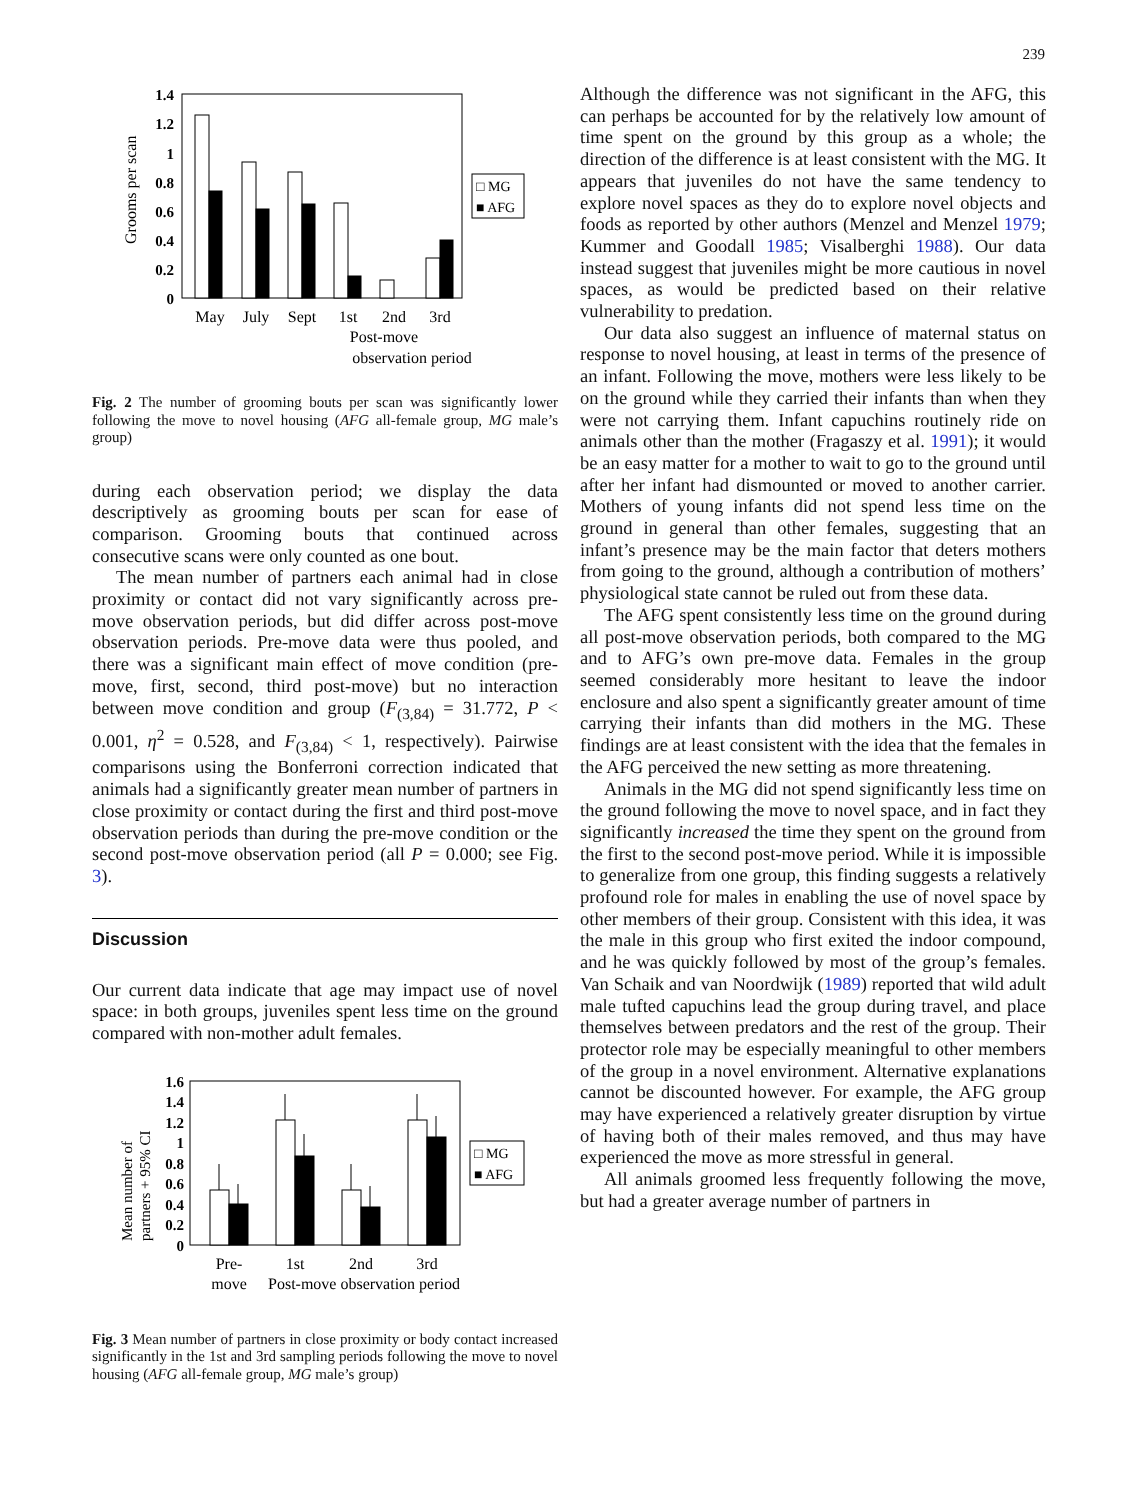239
Grooms per scan
1.4
1.2
1
0.8
0.6
0.4
0.2
0
□ MG
■ AFG
May
July
Sept
1st
2nd
3rd
Post-move
observation period
Fig. 2 The number of grooming bouts per scan was significantly lower following the move to novel housing (AFG all-female group, MG male’s group)
during each observation period; we display the data descriptively as grooming bouts per scan for ease of comparison. Grooming bouts that continued across consecutive scans were only counted as one bout.
The mean number of partners each animal had in close proximity or contact did not vary significantly across pre-move observation periods, but did differ across post-move observation periods. Pre-move data were thus pooled, and there was a significant main effect of move condition (pre-move, first, second, third post-move) but no interaction between move condition and group (F<sub>(3,84)</sub> = 31.772, P < 0.001, η<sup>2</sup> = 0.528, and F<sub>(3,84)</sub> < 1, respectively). Pairwise comparisons using the Bonferroni correction indicated that animals had a significantly greater mean number of partners in close proximity or contact during the first and third post-move observation periods than during the pre-move condition or the second post-move observation period (all P = 0.000; see Fig. 3).
Discussion
Our current data indicate that age may impact use of novel space: in both groups, juveniles spent less time on the ground compared with non-mother adult females.
Mean number of
partners + 95% CI
1.6
1.4
1.2
1
0.8
0.6
0.4
0.2
0
□ MG
■ AFG
Pre-
move
1st
2nd
3rd
Post-move observation period
Fig. 3 Mean number of partners in close proximity or body contact increased significantly in the 1st and 3rd sampling periods following the move to novel housing (AFG all-female group, MG male’s group)
Although the difference was not significant in the AFG, this can perhaps be accounted for by the relatively low amount of time spent on the ground by this group as a whole; the direction of the difference is at least consistent with the MG. It appears that juveniles do not have the same tendency to explore novel spaces as they do to explore novel objects and foods as reported by other authors (Menzel and Menzel 1979; Kummer and Goodall 1985; Visalberghi 1988). Our data instead suggest that juveniles might be more cautious in novel spaces, as would be predicted based on their relative vulnerability to predation.
Our data also suggest an influence of maternal status on response to novel housing, at least in terms of the presence of an infant. Following the move, mothers were less likely to be on the ground while they carried their infants than when they were not carrying them. Infant capuchins routinely ride on animals other than the mother (Fragaszy et al. 1991); it would be an easy matter for a mother to wait to go to the ground until after her infant had dismounted or moved to another carrier. Mothers of young infants did not spend less time on the ground in general than other females, suggesting that an infant’s presence may be the main factor that deters mothers from going to the ground, although a contribution of mothers’ physiological state cannot be ruled out from these data.
The AFG spent consistently less time on the ground during all post-move observation periods, both compared to the MG and to AFG’s own pre-move data. Females in the group seemed considerably more hesitant to leave the indoor enclosure and also spent a significantly greater amount of time carrying their infants than did mothers in the MG. These findings are at least consistent with the idea that the females in the AFG perceived the new setting as more threatening.
Animals in the MG did not spend significantly less time on the ground following the move to novel space, and in fact they significantly increased the time they spent on the ground from the first to the second post-move period. While it is impossible to generalize from one group, this finding suggests a relatively profound role for males in enabling the use of novel space by other members of their group. Consistent with this idea, it was the male in this group who first exited the indoor compound, and he was quickly followed by most of the group’s females. Van Schaik and van Noordwijk (1989) reported that wild adult male tufted capuchins lead the group during travel, and place themselves between predators and the rest of the group. Their protector role may be especially meaningful to other members of the group in a novel environment. Alternative explanations cannot be discounted however. For example, the AFG group may have experienced a relatively greater disruption by virtue of having both of their males removed, and thus may have experienced the move as more stressful in general.
All animals groomed less frequently following the move, but had a greater average number of partners in